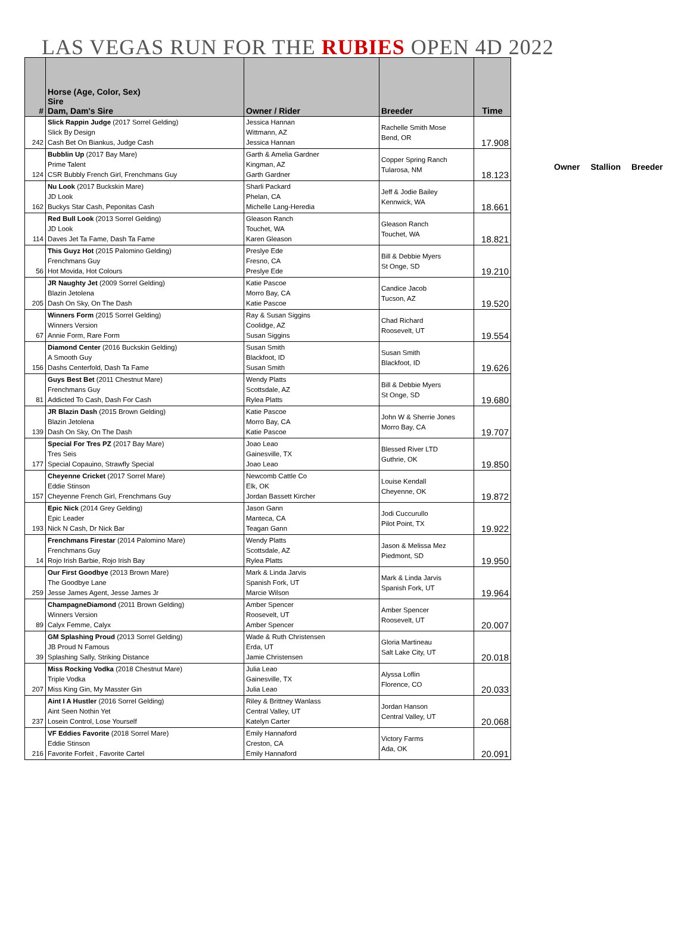LAS VEGAS RUN FOR THE RUBIES OPEN 4D 2022
| # | Horse (Age, Color, Sex) Sire Dam, Dam's Sire | Owner / Rider | Breeder | Time |
| --- | --- | --- | --- | --- |
| 242 | Slick Rappin Judge (2017 Sorrel Gelding) Slick By Design Cash Bet On Biankus, Judge Cash | Jessica Hannan Wittmann, AZ Jessica Hannan | Rachelle Smith Mose Bend, OR | 17.908 |
| 124 | Bubblin Up (2017 Bay Mare) Prime Talent CSR Bubbly French Girl, Frenchmans Guy | Garth & Amelia Gardner Kingman, AZ Garth Gardner | Copper Spring Ranch Tularosa, NM | 18.123 |
| 162 | Nu Look (2017 Buckskin Mare) JD Look Buckys Star Cash, Peponitas Cash | Sharli Packard Phelan, CA Michelle Lang-Heredia | Jeff & Jodie Bailey Kennwick, WA | 18.661 |
| 114 | Red Bull Look (2013 Sorrel Gelding) JD Look Daves Jet Ta Fame, Dash Ta Fame | Gleason Ranch Touchet, WA Karen Gleason | Gleason Ranch Touchet, WA | 18.821 |
| 56 | This Guyz Hot (2015 Palomino Gelding) Frenchmans Guy Hot Movida, Hot Colours | Preslye Ede Fresno, CA Preslye Ede | Bill & Debbie Myers St Onge, SD | 19.210 |
| 205 | JR Naughty Jet (2009 Sorrel Gelding) Blazin Jetolena Dash On Sky, On The Dash | Katie Pascoe Morro Bay, CA Katie Pascoe | Candice Jacob Tucson, AZ | 19.520 |
| 67 | Winners Form (2015 Sorrel Gelding) Winners Version Annie Form, Rare Form | Ray & Susan Siggins Coolidge, AZ Susan Siggins | Chad Richard Roosevelt, UT | 19.554 |
| 156 | Diamond Center (2016 Buckskin Gelding) A Smooth Guy Dashs Centerfold, Dash Ta Fame | Susan Smith Blackfoot, ID Susan Smith | Susan Smith Blackfoot, ID | 19.626 |
| 81 | Guys Best Bet (2011 Chestnut Mare) Frenchmans Guy Addicted To Cash, Dash For Cash | Wendy Platts Scottsdale, AZ Rylea Platts | Bill & Debbie Myers St Onge, SD | 19.680 |
| 139 | JR Blazin Dash (2015 Brown Gelding) Blazin Jetolena Dash On Sky, On The Dash | Katie Pascoe Morro Bay, CA Katie Pascoe | John W & Sherrie Jones Morro Bay, CA | 19.707 |
| 177 | Special For Tres PZ (2017 Bay Mare) Tres Seis Special Copauino, Strawfly Special | Joao Leao Gainesville, TX Joao Leao | Blessed River LTD Guthrie, OK | 19.850 |
| 157 | Cheyenne Cricket (2017 Sorrel Mare) Eddie Stinson Cheyenne French Girl, Frenchmans Guy | Newcomb Cattle Co Elk, OK Jordan Bassett Kircher | Louise Kendall Cheyenne, OK | 19.872 |
| 193 | Epic Nick (2014 Grey Gelding) Epic Leader Nick N Cash, Dr Nick Bar | Jason Gann Manteca, CA Teagan Gann | Jodi Cuccurullo Pilot Point, TX | 19.922 |
| 14 | Frenchmans Firestar (2014 Palomino Mare) Frenchmans Guy Rojo Irish Barbie, Rojo Irish Bay | Wendy Platts Scottsdale, AZ Rylea Platts | Jason & Melissa Mez Piedmont, SD | 19.950 |
| 259 | Our First Goodbye (2013 Brown Mare) The Goodbye Lane Jesse James Agent, Jesse James Jr | Mark & Linda Jarvis Spanish Fork, UT Marcie Wilson | Mark & Linda Jarvis Spanish Fork, UT | 19.964 |
| 89 | ChampagneDiamond (2011 Brown Gelding) Winners Version Calyx Femme, Calyx | Amber Spencer Roosevelt, UT Amber Spencer | Amber Spencer Roosevelt, UT | 20.007 |
| 39 | GM Splashing Proud (2013 Sorrel Gelding) JB Proud N Famous Splashing Sally, Striking Distance | Wade & Ruth Christensen Erda, UT Jamie Christensen | Gloria Martineau Salt Lake City, UT | 20.018 |
| 207 | Miss Rocking Vodka (2018 Chestnut Mare) Triple Vodka Miss King Gin, My Masster Gin | Julia Leao Gainesville, TX Julia Leao | Alyssa Loflin Florence, CO | 20.033 |
| 237 | Aint I A Hustler (2016 Sorrel Gelding) Aint Seen Nothin Yet Losein Control, Lose Yourself | Riley & Brittney Wanlass Central Valley, UT Katelyn Carter | Jordan Hanson Central Valley, UT | 20.068 |
| 216 | VF Eddies Favorite (2018 Sorrel Mare) Eddie Stinson Favorite Forfeit , Favorite Cartel | Emily Hannaford Creston, CA Emily Hannaford | Victory Farms Ada, OK | 20.091 |
Owner Stallion Breeder